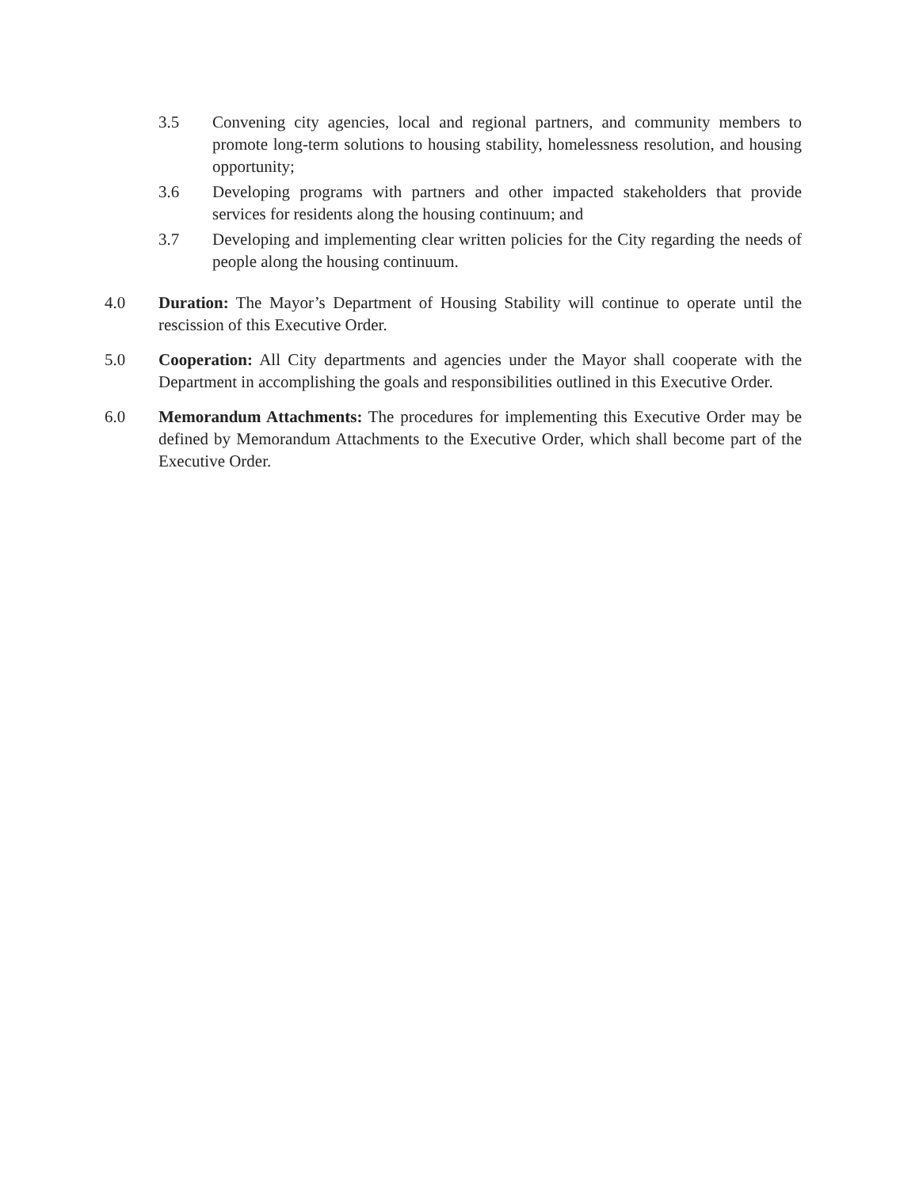3.5 Convening city agencies, local and regional partners, and community members to promote long-term solutions to housing stability, homelessness resolution, and housing opportunity;
3.6 Developing programs with partners and other impacted stakeholders that provide services for residents along the housing continuum; and
3.7 Developing and implementing clear written policies for the City regarding the needs of people along the housing continuum.
4.0 Duration: The Mayor’s Department of Housing Stability will continue to operate until the rescission of this Executive Order.
5.0 Cooperation: All City departments and agencies under the Mayor shall cooperate with the Department in accomplishing the goals and responsibilities outlined in this Executive Order.
6.0 Memorandum Attachments: The procedures for implementing this Executive Order may be defined by Memorandum Attachments to the Executive Order, which shall become part of the Executive Order.